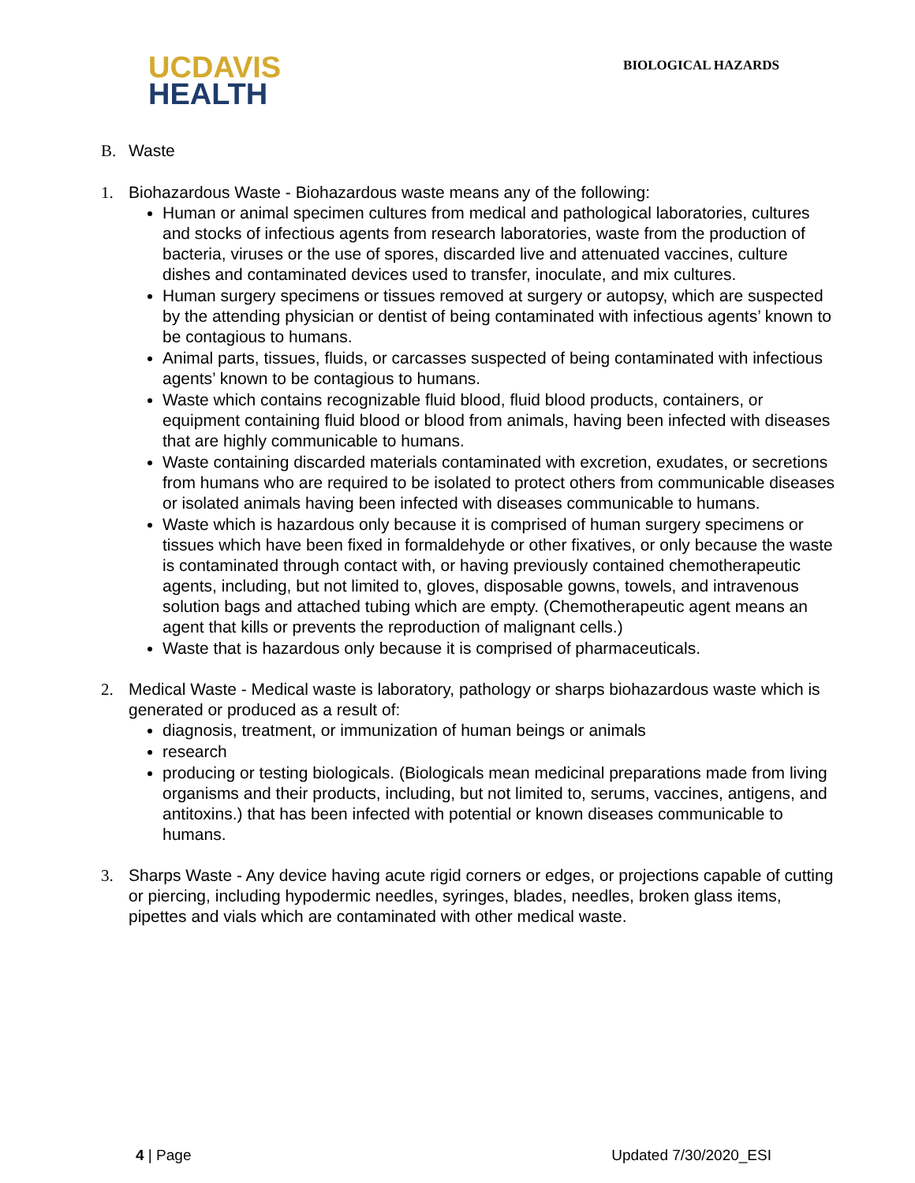UCDAVIS
HEALTH
BIOLOGICAL HAZARDS
B. Waste
1. Biohazardous Waste - Biohazardous waste means any of the following:
Human or animal specimen cultures from medical and pathological laboratories, cultures and stocks of infectious agents from research laboratories, waste from the production of bacteria, viruses or the use of spores, discarded live and attenuated vaccines, culture dishes and contaminated devices used to transfer, inoculate, and mix cultures.
Human surgery specimens or tissues removed at surgery or autopsy, which are suspected by the attending physician or dentist of being contaminated with infectious agents’ known to be contagious to humans.
Animal parts, tissues, fluids, or carcasses suspected of being contaminated with infectious agents’ known to be contagious to humans.
Waste which contains recognizable fluid blood, fluid blood products, containers, or equipment containing fluid blood or blood from animals, having been infected with diseases that are highly communicable to humans.
Waste containing discarded materials contaminated with excretion, exudates, or secretions from humans who are required to be isolated to protect others from communicable diseases or isolated animals having been infected with diseases communicable to humans.
Waste which is hazardous only because it is comprised of human surgery specimens or tissues which have been fixed in formaldehyde or other fixatives, or only because the waste is contaminated through contact with, or having previously contained chemotherapeutic agents, including, but not limited to, gloves, disposable gowns, towels, and intravenous solution bags and attached tubing which are empty. (Chemotherapeutic agent means an agent that kills or prevents the reproduction of malignant cells.)
Waste that is hazardous only because it is comprised of pharmaceuticals.
2. Medical Waste - Medical waste is laboratory, pathology or sharps biohazardous waste which is generated or produced as a result of:
diagnosis, treatment, or immunization of human beings or animals
research
producing or testing biologicals. (Biologicals mean medicinal preparations made from living organisms and their products, including, but not limited to, serums, vaccines, antigens, and antitoxins.) that has been infected with potential or known diseases communicable to humans.
3. Sharps Waste - Any device having acute rigid corners or edges, or projections capable of cutting or piercing, including hypodermic needles, syringes, blades, needles, broken glass items, pipettes and vials which are contaminated with other medical waste.
4 | Page Updated 7/30/2020_ESI